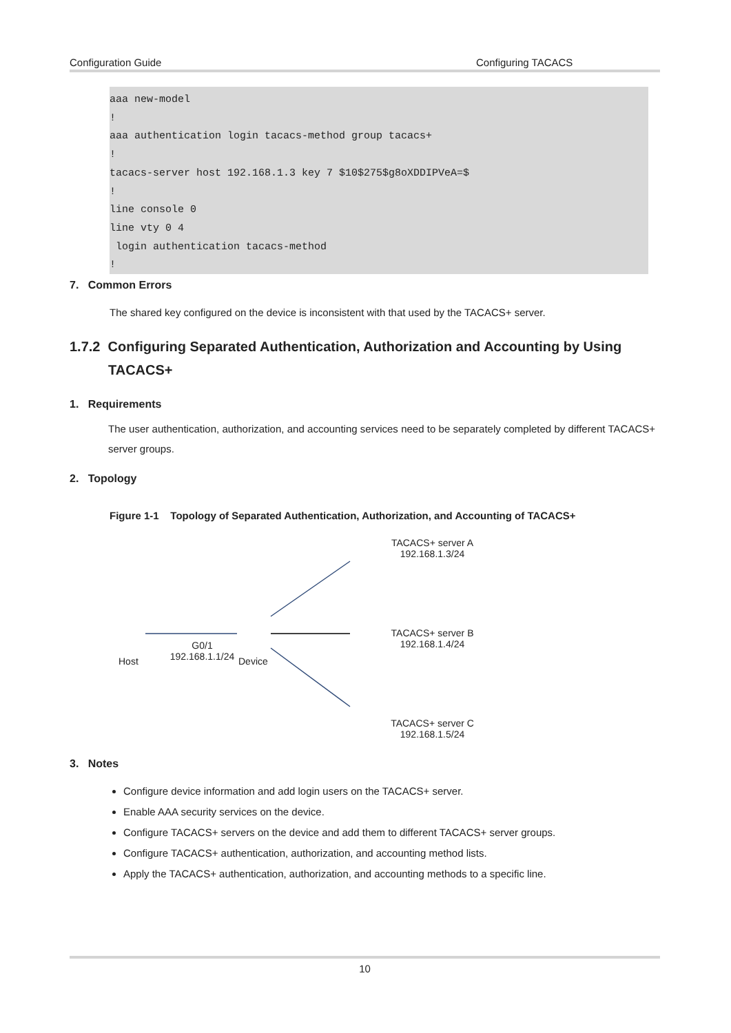Configuration Guide Configuring TACACS
aaa new-model ! aaa authentication login tacacs-method group tacacs+ ! tacacs-server host 192.168.1.3 key 7 $10$275$g8oXDDIPVeA=$ ! line console 0 line vty 0 4 login authentication tacacs-method !
7. Common Errors
The shared key configured on the device is inconsistent with that used by the TACACS+ server.
1.7.2 Configuring Separated Authentication, Authorization and Accounting by Using TACACS+
1. Requirements
The user authentication, authorization, and accounting services need to be separately completed by different TACACS+ server groups.
2. Topology
Figure 1-1 Topology of Separated Authentication, Authorization, and Accounting of TACACS+
TACACS+ server A
192.168.1.3/24
TACACS+ server B
192.168.1.4/24
TACACS+ server C
192.168.1.5/24
Host
G0/1
192.168.1.1/24
Device
3. Notes
Configure device information and add login users on the TACACS+ server.
Enable AAA security services on the device.
Configure TACACS+ servers on the device and add them to different TACACS+ server groups.
Configure TACACS+ authentication, authorization, and accounting method lists.
Apply the TACACS+ authentication, authorization, and accounting methods to a specific line.
10